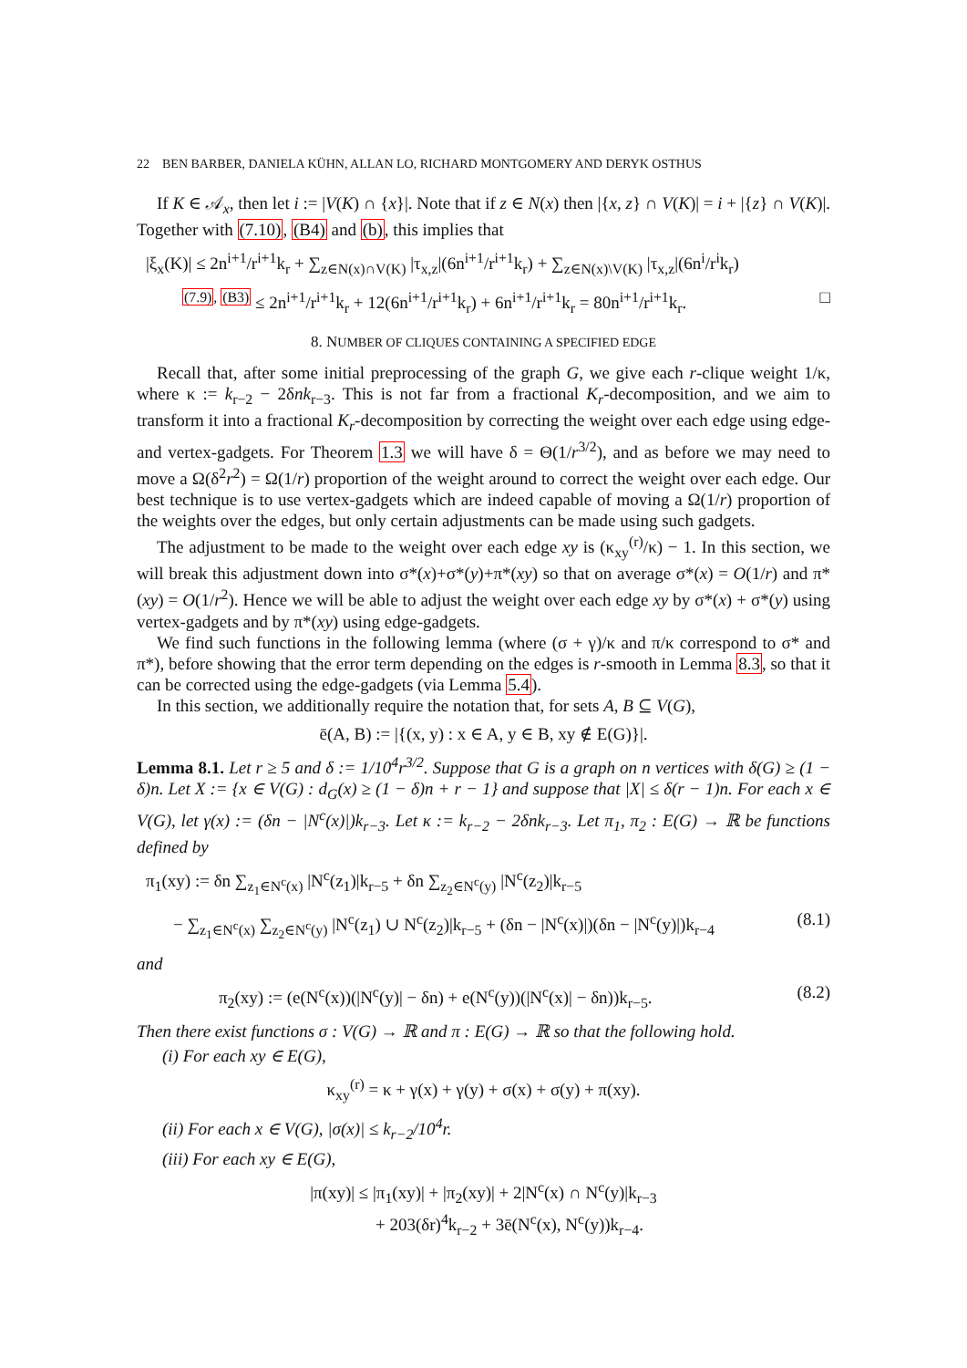22 BEN BARBER, DANIELA KÜHN, ALLAN LO, RICHARD MONTGOMERY AND DERYK OSTHUS
If K ∈ 𝒜<sub>x</sub>, then let i := |V(K) ∩ {x}|. Note that if z ∈ N(x) then |{x, z} ∩ V(K)| = i + |{z} ∩ V(K)|. Together with (7.10), (B4) and (b), this implies that
|ξ<sub>x</sub>(K)| ≤ 2n<sup>i+1</sup>/r<sup>i+1</sup>k<sub>r</sub> + ∑<sub>z∈N(x)∩V(K)</sub> |τ<sub>x,z</sub>|(6n<sup>i+1</sup>/r<sup>i+1</sup>k<sub>r</sub>) + ∑<sub>z∈N(x)\V(K)</sub> |τ<sub>x,z</sub>|(6n<sup>i</sup>/r<sup>i</sup>k<sub>r</sub>)
<sup>(7.9), (B3)</sup> ≤ 2n<sup>i+1</sup>/r<sup>i+1</sup>k<sub>r</sub> + 12(6n<sup>i+1</sup>/r<sup>i+1</sup>k<sub>r</sub>) + 6n<sup>i+1</sup>/r<sup>i+1</sup>k<sub>r</sub> = 80n<sup>i+1</sup>/r<sup>i+1</sup>k<sub>r</sub>. □
8. NUMBER OF CLIQUES CONTAINING A SPECIFIED EDGE
Recall that, after some initial preprocessing of the graph G, we give each r-clique weight 1/κ, where κ := k<sub>r−2</sub> − 2δnk<sub>r−3</sub>. This is not far from a fractional K<sub>r</sub>-decomposition, and we aim to transform it into a fractional K<sub>r</sub>-decomposition by correcting the weight over each edge using edge- and vertex-gadgets. For Theorem 1.3 we will have δ = Θ(1/r<sup>3/2</sup>), and as before we may need to move a Ω(δ<sup>2</sup>r<sup>2</sup>) = Ω(1/r) proportion of the weight around to correct the weight over each edge. Our best technique is to use vertex-gadgets which are indeed capable of moving a Ω(1/r) proportion of the weights over the edges, but only certain adjustments can be made using such gadgets.
The adjustment to be made to the weight over each edge xy is (κ<sub>xy</sub><sup>(r)</sup>/κ) − 1. In this section, we will break this adjustment down into σ*(x)+σ*(y)+π*(xy) so that on average σ*(x) = O(1/r) and π*(xy) = O(1/r<sup>2</sup>). Hence we will be able to adjust the weight over each edge xy by σ*(x) + σ*(y) using vertex-gadgets and by π*(xy) using edge-gadgets.
We find such functions in the following lemma (where (σ + γ)/κ and π/κ correspond to σ* and π*), before showing that the error term depending on the edges is r-smooth in Lemma 8.3, so that it can be corrected using the edge-gadgets (via Lemma 5.4).
In this section, we additionally require the notation that, for sets A, B ⊆ V(G),
ē(A, B) := |{(x, y) : x ∈ A, y ∈ B, xy ∉ E(G)}|.
Lemma 8.1. Let r ≥ 5 and δ := 1/10<sup>4</sup>r<sup>3/2</sup>. Suppose that G is a graph on n vertices with δ(G) ≥ (1 − δ)n. Let X := {x ∈ V(G) : d<sub>G</sub>(x) ≥ (1 − δ)n + r − 1} and suppose that |X| ≤ δ(r − 1)n. For each x ∈ V(G), let γ(x) := (δn − |N<sup>c</sup>(x)|)k<sub>r−3</sub>. Let κ := k<sub>r−2</sub> − 2δnk<sub>r−3</sub>. Let π<sub>1</sub>, π<sub>2</sub> : E(G) → ℝ be functions defined by
π<sub>1</sub>(xy) := δn ∑<sub>z<sub>1</sub>∈N<sup>c</sup>(x)</sub> |N<sup>c</sup>(z<sub>1</sub>)|k<sub>r−5</sub> + δn ∑<sub>z<sub>2</sub>∈N<sup>c</sup>(y)</sub> |N<sup>c</sup>(z<sub>2</sub>)|k<sub>r−5</sub>
− ∑<sub>z<sub>1</sub>∈N<sup>c</sup>(x)</sub> ∑<sub>z<sub>2</sub>∈N<sup>c</sup>(y)</sub> |N<sup>c</sup>(z<sub>1</sub>) ∪ N<sup>c</sup>(z<sub>2</sub>)|k<sub>r−5</sub> + (δn − |N<sup>c</sup>(x)|)(δn − |N<sup>c</sup>(y)|)k<sub>r−4</sub> (8.1)
and
π<sub>2</sub>(xy) := (e(N<sup>c</sup>(x))(|N<sup>c</sup>(y)| − δn) + e(N<sup>c</sup>(y))(|N<sup>c</sup>(x)| − δn))k<sub>r−5</sub>. (8.2)
Then there exist functions σ : V(G) → ℝ and π : E(G) → ℝ so that the following hold.
(i) For each xy ∈ E(G),
κ<sub>xy</sub><sup>(r)</sup> = κ + γ(x) + γ(y) + σ(x) + σ(y) + π(xy).
(ii) For each x ∈ V(G), |σ(x)| ≤ k<sub>r−2</sub>/10<sup>4</sup>r.
(iii) For each xy ∈ E(G),
|π(xy)| ≤ |π<sub>1</sub>(xy)| + |π<sub>2</sub>(xy)| + 2|N<sup>c</sup>(x) ∩ N<sup>c</sup>(y)|k<sub>r−3</sub>
+ 203(δr)<sup>4</sup>k<sub>r−2</sub> + 3ē(N<sup>c</sup>(x), N<sup>c</sup>(y))k<sub>r−4</sub>.